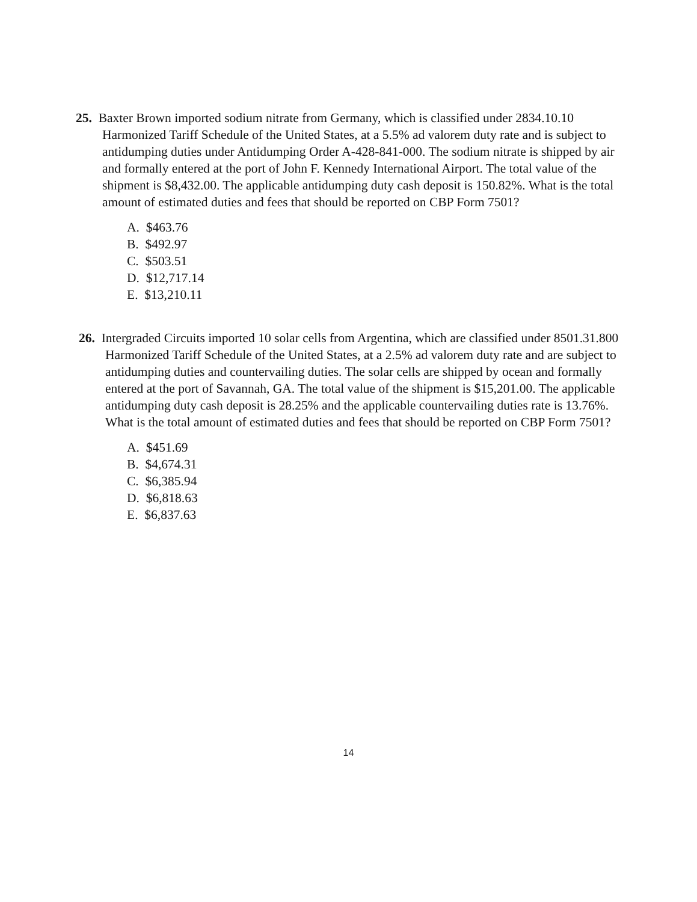25. Baxter Brown imported sodium nitrate from Germany, which is classified under 2834.10.10 Harmonized Tariff Schedule of the United States, at a 5.5% ad valorem duty rate and is subject to antidumping duties under Antidumping Order A-428-841-000. The sodium nitrate is shipped by air and formally entered at the port of John F. Kennedy International Airport. The total value of the shipment is $8,432.00. The applicable antidumping duty cash deposit is 150.82%. What is the total amount of estimated duties and fees that should be reported on CBP Form 7501?
A. $463.76
B. $492.97
C. $503.51
D. $12,717.14
E. $13,210.11
26. Intergraded Circuits imported 10 solar cells from Argentina, which are classified under 8501.31.800 Harmonized Tariff Schedule of the United States, at a 2.5% ad valorem duty rate and are subject to antidumping duties and countervailing duties. The solar cells are shipped by ocean and formally entered at the port of Savannah, GA. The total value of the shipment is $15,201.00. The applicable antidumping duty cash deposit is 28.25% and the applicable countervailing duties rate is 13.76%. What is the total amount of estimated duties and fees that should be reported on CBP Form 7501?
A. $451.69
B. $4,674.31
C. $6,385.94
D. $6,818.63
E. $6,837.63
14